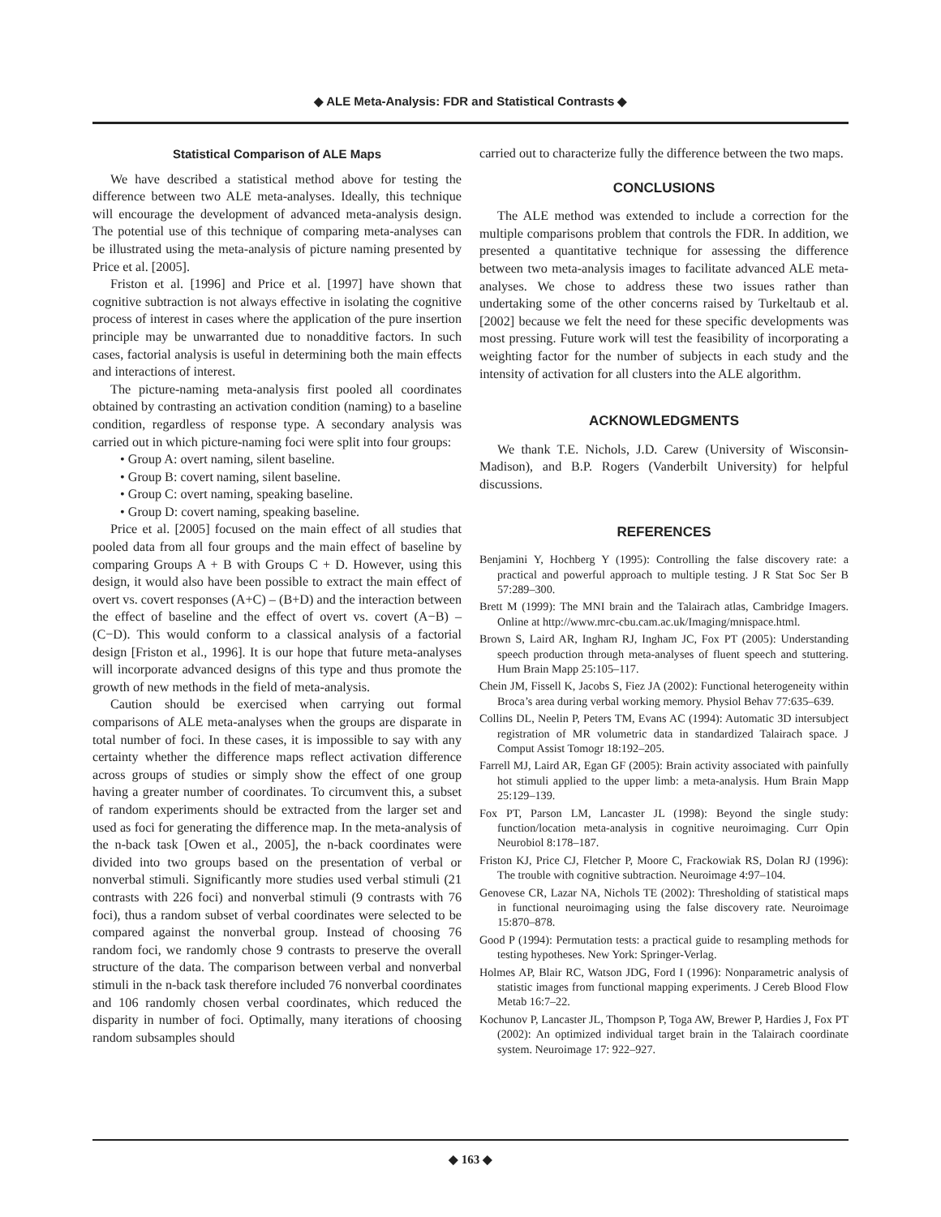◆ ALE Meta-Analysis: FDR and Statistical Contrasts ◆
Statistical Comparison of ALE Maps
We have described a statistical method above for testing the difference between two ALE meta-analyses. Ideally, this technique will encourage the development of advanced meta-analysis design. The potential use of this technique of comparing meta-analyses can be illustrated using the meta-analysis of picture naming presented by Price et al. [2005].
Friston et al. [1996] and Price et al. [1997] have shown that cognitive subtraction is not always effective in isolating the cognitive process of interest in cases where the application of the pure insertion principle may be unwarranted due to nonadditive factors. In such cases, factorial analysis is useful in determining both the main effects and interactions of interest.
The picture-naming meta-analysis first pooled all coordinates obtained by contrasting an activation condition (naming) to a baseline condition, regardless of response type. A secondary analysis was carried out in which picture-naming foci were split into four groups:
• Group A: overt naming, silent baseline.
• Group B: covert naming, silent baseline.
• Group C: overt naming, speaking baseline.
• Group D: covert naming, speaking baseline.
Price et al. [2005] focused on the main effect of all studies that pooled data from all four groups and the main effect of baseline by comparing Groups A + B with Groups C + D. However, using this design, it would also have been possible to extract the main effect of overt vs. covert responses (A+C) – (B+D) and the interaction between the effect of baseline and the effect of overt vs. covert (A−B) – (C−D). This would conform to a classical analysis of a factorial design [Friston et al., 1996]. It is our hope that future meta-analyses will incorporate advanced designs of this type and thus promote the growth of new methods in the field of meta-analysis.
Caution should be exercised when carrying out formal comparisons of ALE meta-analyses when the groups are disparate in total number of foci. In these cases, it is impossible to say with any certainty whether the difference maps reflect activation difference across groups of studies or simply show the effect of one group having a greater number of coordinates. To circumvent this, a subset of random experiments should be extracted from the larger set and used as foci for generating the difference map. In the meta-analysis of the n-back task [Owen et al., 2005], the n-back coordinates were divided into two groups based on the presentation of verbal or nonverbal stimuli. Significantly more studies used verbal stimuli (21 contrasts with 226 foci) and nonverbal stimuli (9 contrasts with 76 foci), thus a random subset of verbal coordinates were selected to be compared against the nonverbal group. Instead of choosing 76 random foci, we randomly chose 9 contrasts to preserve the overall structure of the data. The comparison between verbal and nonverbal stimuli in the n-back task therefore included 76 nonverbal coordinates and 106 randomly chosen verbal coordinates, which reduced the disparity in number of foci. Optimally, many iterations of choosing random subsamples should
carried out to characterize fully the difference between the two maps.
CONCLUSIONS
The ALE method was extended to include a correction for the multiple comparisons problem that controls the FDR. In addition, we presented a quantitative technique for assessing the difference between two meta-analysis images to facilitate advanced ALE meta-analyses. We chose to address these two issues rather than undertaking some of the other concerns raised by Turkeltaub et al. [2002] because we felt the need for these specific developments was most pressing. Future work will test the feasibility of incorporating a weighting factor for the number of subjects in each study and the intensity of activation for all clusters into the ALE algorithm.
ACKNOWLEDGMENTS
We thank T.E. Nichols, J.D. Carew (University of Wisconsin-Madison), and B.P. Rogers (Vanderbilt University) for helpful discussions.
REFERENCES
Benjamini Y, Hochberg Y (1995): Controlling the false discovery rate: a practical and powerful approach to multiple testing. J R Stat Soc Ser B 57:289–300.
Brett M (1999): The MNI brain and the Talairach atlas, Cambridge Imagers. Online at http://www.mrc-cbu.cam.ac.uk/Imaging/mnispace.html.
Brown S, Laird AR, Ingham RJ, Ingham JC, Fox PT (2005): Understanding speech production through meta-analyses of fluent speech and stuttering. Hum Brain Mapp 25:105–117.
Chein JM, Fissell K, Jacobs S, Fiez JA (2002): Functional heterogeneity within Broca’s area during verbal working memory. Physiol Behav 77:635–639.
Collins DL, Neelin P, Peters TM, Evans AC (1994): Automatic 3D intersubject registration of MR volumetric data in standardized Talairach space. J Comput Assist Tomogr 18:192–205.
Farrell MJ, Laird AR, Egan GF (2005): Brain activity associated with painfully hot stimuli applied to the upper limb: a meta-analysis. Hum Brain Mapp 25:129–139.
Fox PT, Parson LM, Lancaster JL (1998): Beyond the single study: function/location meta-analysis in cognitive neuroimaging. Curr Opin Neurobiol 8:178–187.
Friston KJ, Price CJ, Fletcher P, Moore C, Frackowiak RS, Dolan RJ (1996): The trouble with cognitive subtraction. Neuroimage 4:97–104.
Genovese CR, Lazar NA, Nichols TE (2002): Thresholding of statistical maps in functional neuroimaging using the false discovery rate. Neuroimage 15:870–878.
Good P (1994): Permutation tests: a practical guide to resampling methods for testing hypotheses. New York: Springer-Verlag.
Holmes AP, Blair RC, Watson JDG, Ford I (1996): Nonparametric analysis of statistic images from functional mapping experiments. J Cereb Blood Flow Metab 16:7–22.
Kochunov P, Lancaster JL, Thompson P, Toga AW, Brewer P, Hardies J, Fox PT (2002): An optimized individual target brain in the Talairach coordinate system. Neuroimage 17: 922–927.
◆ 163 ◆